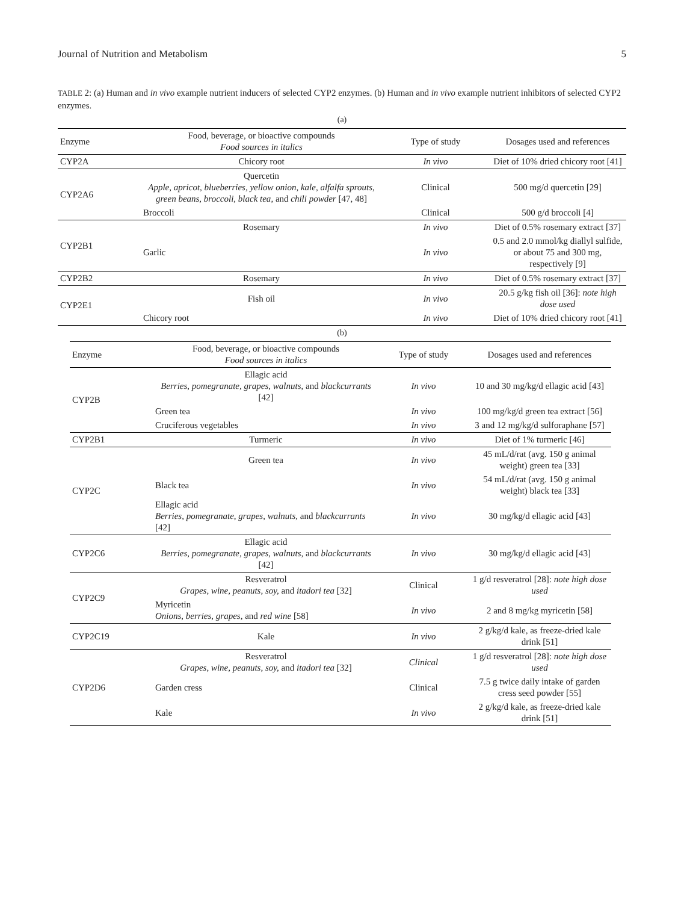Journal of Nutrition and Metabolism 5
TABLE 2: (a) Human and in vivo example nutrient inducers of selected CYP2 enzymes. (b) Human and in vivo example nutrient inhibitors of selected CYP2 enzymes.
(a)
| Enzyme | Food, beverage, or bioactive compounds Food sources in italics | Type of study | Dosages used and references |
| --- | --- | --- | --- |
| CYP2A | Chicory root | In vivo | Diet of 10% dried chicory root [41] |
| CYP2A6 | Quercetin Apple, apricot, blueberries, yellow onion, kale, alfalfa sprouts, green beans, broccoli, black tea , and chili powder [47, 48] | Clinical | 500 mg/d quercetin [29] |
| | Broccoli | Clinical | 500 g/d broccoli [4] |
| CYP2B1 | Rosemary | In vivo | Diet of 0.5% rosemary extract [37] |
| | Garlic | In vivo | 0.5 and 2.0 mmol/kg diallyl sulfide, or about 75 and 300 mg, respectively [9] |
| CYP2B2 | Rosemary | In vivo | Diet of 0.5% rosemary extract [37] |
| CYP2E1 | Fish oil | In vivo | 20.5 g/kg fish oil [36]: note high dose used |
| | Chicory root | In vivo | Diet of 10% dried chicory root [41] |
(b)
| Enzyme | Food, beverage, or bioactive compounds Food sources in italics | Type of study | Dosages used and references |
| --- | --- | --- | --- |
| CYP2B | Ellagic acid Berries, pomegranate, grapes, walnuts, and blackcurrants [42] | In vivo | 10 and 30 mg/kg/d ellagic acid [43] |
| | Green tea | In vivo | 100 mg/kg/d green tea extract [56] |
| | Cruciferous vegetables | In vivo | 3 and 12 mg/kg/d sulforaphane [57] |
| CYP2B1 | Turmeric | In vivo | Diet of 1% turmeric [46] |
| CYP2C | Green tea | In vivo | 45 mL/d/rat (avg. 150 g animal weight) green tea [33] |
| | Black tea | In vivo | 54 mL/d/rat (avg. 150 g animal weight) black tea [33] |
| | Ellagic acid Berries, pomegranate, grapes, walnuts, and blackcurrants [42] | In vivo | 30 mg/kg/d ellagic acid [43] |
| CYP2C6 | Ellagic acid Berries, pomegranate, grapes, walnuts, and blackcurrants [42] | In vivo | 30 mg/kg/d ellagic acid [43] |
| CYP2C9 | Resveratrol Grapes, wine, peanuts, soy, and itadori tea [32] | Clinical | 1 g/d resveratrol [28]: note high dose used |
| | Myricetin Onions, berries, grapes, and red wine [58] | In vivo | 2 and 8 mg/kg myricetin [58] |
| CYP2C19 | Kale | In vivo | 2 g/kg/d kale, as freeze-dried kale drink [51] |
| CYP2D6 | Resveratrol Grapes, wine, peanuts, soy, and itadori tea [32] | Clinical | 1 g/d resveratrol [28]: note high dose used |
| | Garden cress | Clinical | 7.5 g twice daily intake of garden cress seed powder [55] |
| | Kale | In vivo | 2 g/kg/d kale, as freeze-dried kale drink [51] |